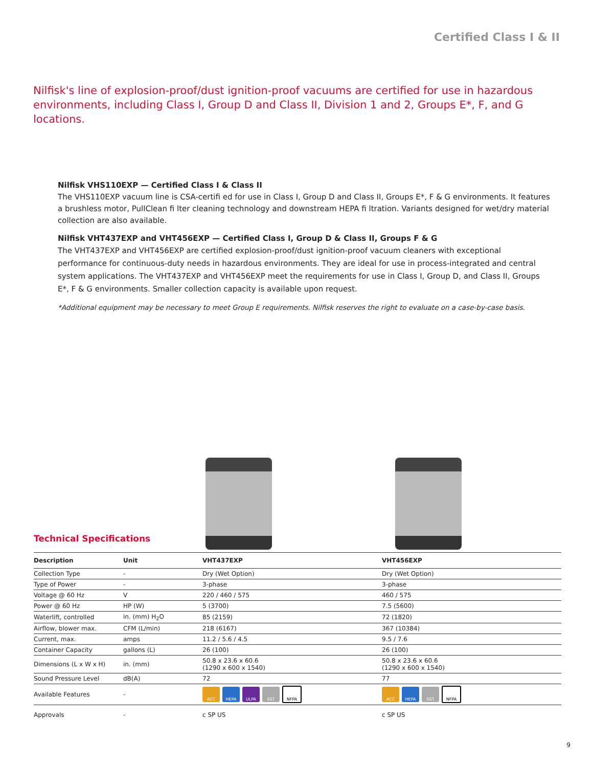Certified Class I & II
Nilfisk's line of explosion-proof/dust ignition-proof vacuums are certified for use in hazardous environments, including Class I, Group D and Class II, Division 1 and 2, Groups E*, F, and G locations.
Nilfisk VHS110EXP — Certified Class I & Class II
The VHS110EXP vacuum line is CSA-certifi ed for use in Class I, Group D and Class II, Groups E*, F & G environments. It features a brushless motor, PullClean fi lter cleaning technology and downstream HEPA fi ltration. Variants designed for wet/dry material collection are also available.
Nilfisk VHT437EXP and VHT456EXP — Certified Class I, Group D & Class II, Groups F & G
The VHT437EXP and VHT456EXP are certified explosion-proof/dust ignition-proof vacuum cleaners with exceptional performance for continuous-duty needs in hazardous environments. They are ideal for use in process-integrated and central system applications. The VHT437EXP and VHT456EXP meet the requirements for use in Class I, Group D, and Class II, Groups E*, F & G environments. Smaller collection capacity is available upon request.
*Additional equipment may be necessary to meet Group E requirements. Nilfisk reserves the right to evaluate on a case-by-case basis.
Technical Specifications
| Description | Unit | VHT437EXP | VHT456EXP |
| --- | --- | --- | --- |
| Collection Type | - | Dry (Wet Option) | Dry (Wet Option) |
| Type of Power | - | 3-phase | 3-phase |
| Voltage @ 60 Hz | V | 220 / 460 / 575 | 460 / 575 |
| Power @ 60 Hz | HP (W) | 5 (3700) | 7.5 (5600) |
| Waterlift, controlled | in. (mm) H<sub>2</sub>O | 85 (2159) | 72 (1820) |
| Airflow, blower max. | CFM (L/min) | 218 (6167) | 367 (10384) |
| Current, max. | amps | 11.2 / 5.6 / 4.5 | 9.5 / 7.6 |
| Container Capacity | gallons (L) | 26 (100) | 26 (100) |
| Dimensions (L x W x H) | in. (mm) | 50.8 x 23.6 x 60.6 (1290 x 600 x 1540) | 50.8 x 23.6 x 60.6 (1290 x 600 x 1540) |
| Sound Pressure Level | dB(A) | 72 | 77 |
| Available Features | - | ACC HEPA ULPA SST NFPA | ACC HEPA SST NFPA |
| Approvals | - | c SP US | c SP US |
9